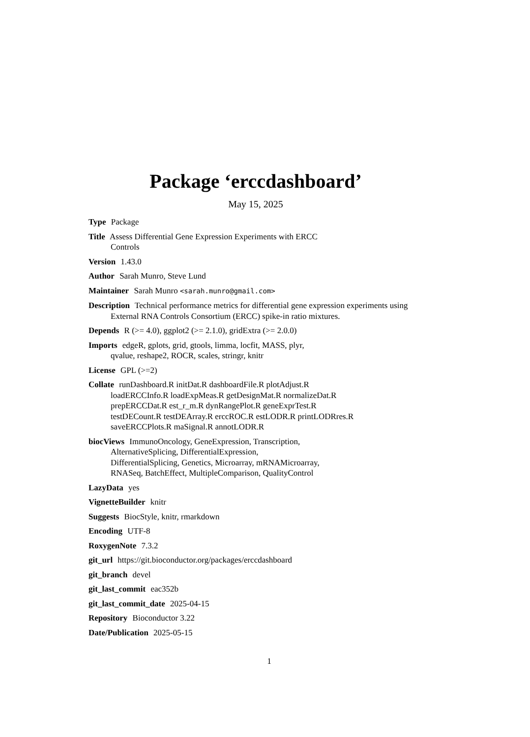Package ‘erccdashboard’
May 15, 2025
Type Package
Title Assess Differential Gene Expression Experiments with ERCC
Controls
Version 1.43.0
Author Sarah Munro, Steve Lund
Maintainer Sarah Munro <sarah.munro@gmail.com>
Description Technical performance metrics for differential gene expression experiments using External RNA Controls Consortium (ERCC) spike-in ratio mixtures.
Depends R (>= 4.0), ggplot2 (>= 2.1.0), gridExtra (>= 2.0.0)
Imports edgeR, gplots, grid, gtools, limma, locfit, MASS, plyr,
qvalue, reshape2, ROCR, scales, stringr, knitr
License GPL (>=2)
Collate runDashboard.R initDat.R dashboardFile.R plotAdjust.R
loadERCCInfo.R loadExpMeas.R getDesignMat.R normalizeDat.R
prepERCCDat.R est_r_m.R dynRangePlot.R geneExprTest.R
testDECount.R testDEArray.R erccROC.R estLODR.R printLODRres.R
saveERCCPlots.R maSignal.R annotLODR.R
biocViews ImmunoOncology, GeneExpression, Transcription,
AlternativeSplicing, DifferentialExpression,
DifferentialSplicing, Genetics, Microarray, mRNAMicroarray,
RNASeq, BatchEffect, MultipleComparison, QualityControl
LazyData yes
VignetteBuilder knitr
Suggests BiocStyle, knitr, rmarkdown
Encoding UTF-8
RoxygenNote 7.3.2
git_url https://git.bioconductor.org/packages/erccdashboard
git_branch devel
git_last_commit eac352b
git_last_commit_date 2025-04-15
Repository Bioconductor 3.22
Date/Publication 2025-05-15
1